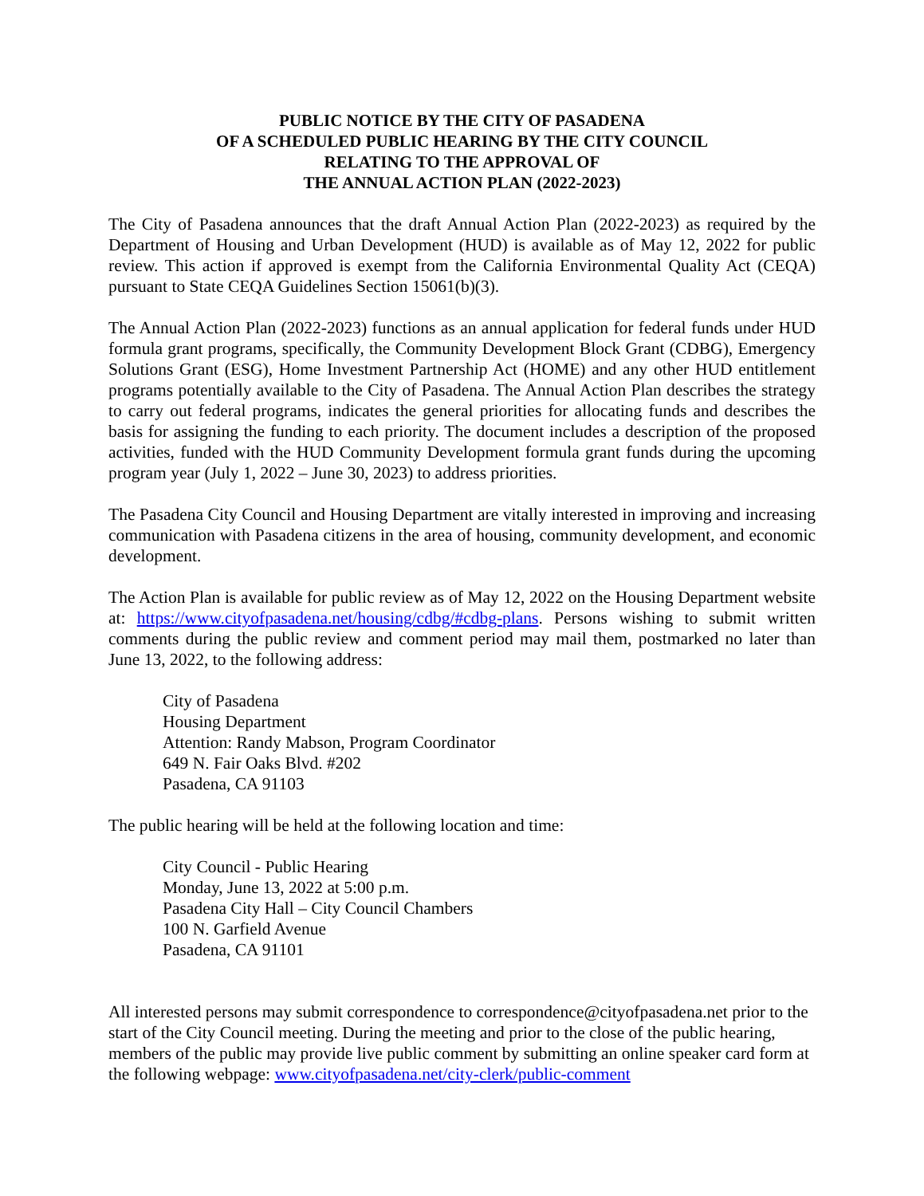PUBLIC NOTICE BY THE CITY OF PASADENA
OF A SCHEDULED PUBLIC HEARING BY THE CITY COUNCIL
RELATING TO THE APPROVAL OF
THE ANNUAL ACTION PLAN (2022-2023)
The City of Pasadena announces that the draft Annual Action Plan (2022-2023) as required by the Department of Housing and Urban Development (HUD) is available as of May 12, 2022 for public review. This action if approved is exempt from the California Environmental Quality Act (CEQA) pursuant to State CEQA Guidelines Section 15061(b)(3).
The Annual Action Plan (2022-2023) functions as an annual application for federal funds under HUD formula grant programs, specifically, the Community Development Block Grant (CDBG), Emergency Solutions Grant (ESG), Home Investment Partnership Act (HOME) and any other HUD entitlement programs potentially available to the City of Pasadena. The Annual Action Plan describes the strategy to carry out federal programs, indicates the general priorities for allocating funds and describes the basis for assigning the funding to each priority. The document includes a description of the proposed activities, funded with the HUD Community Development formula grant funds during the upcoming program year (July 1, 2022 – June 30, 2023) to address priorities.
The Pasadena City Council and Housing Department are vitally interested in improving and increasing communication with Pasadena citizens in the area of housing, community development, and economic development.
The Action Plan is available for public review as of May 12, 2022 on the Housing Department website at: https://www.cityofpasadena.net/housing/cdbg/#cdbg-plans. Persons wishing to submit written comments during the public review and comment period may mail them, postmarked no later than June 13, 2022, to the following address:
City of Pasadena
Housing Department
Attention: Randy Mabson, Program Coordinator
649 N. Fair Oaks Blvd. #202
Pasadena, CA 91103
The public hearing will be held at the following location and time:
City Council - Public Hearing
Monday, June 13, 2022 at 5:00 p.m.
Pasadena City Hall – City Council Chambers
100 N. Garfield Avenue
Pasadena, CA 91101
All interested persons may submit correspondence to correspondence@cityofpasadena.net prior to the start of the City Council meeting. During the meeting and prior to the close of the public hearing, members of the public may provide live public comment by submitting an online speaker card form at the following webpage: www.cityofpasadena.net/city-clerk/public-comment